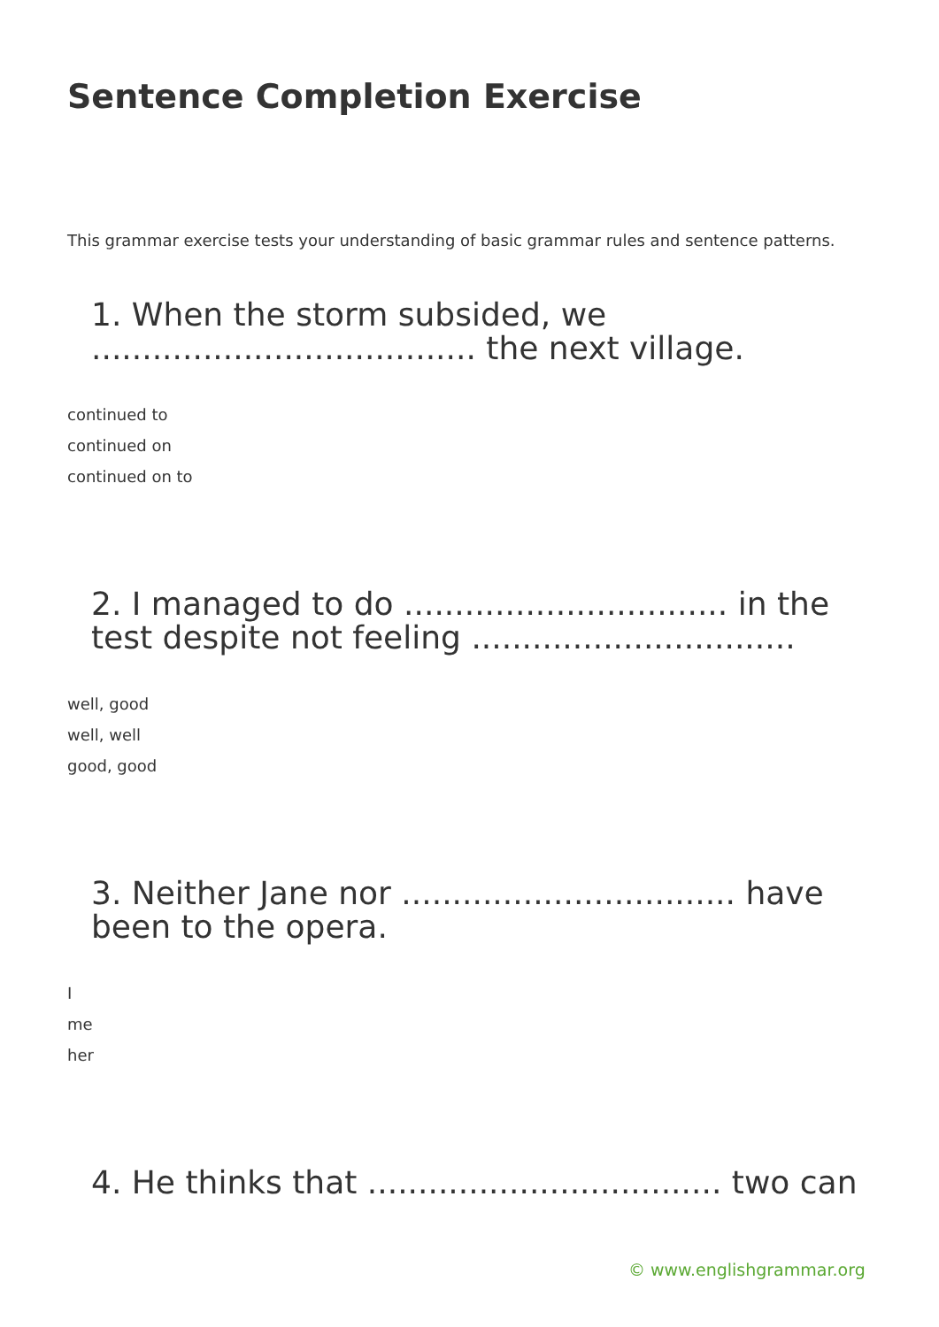Sentence Completion Exercise
This grammar exercise tests your understanding of basic grammar rules and sentence patterns.
1. When the storm subsided, we ...................................... the next village.
continued to
continued on
continued on to
2. I managed to do ................................ in the test despite not feeling ................................
well, good
well, well
good, good
3. Neither Jane nor ................................. have been to the opera.
I
me
her
4. He thinks that ................................... two can
© www.englishgrammar.org